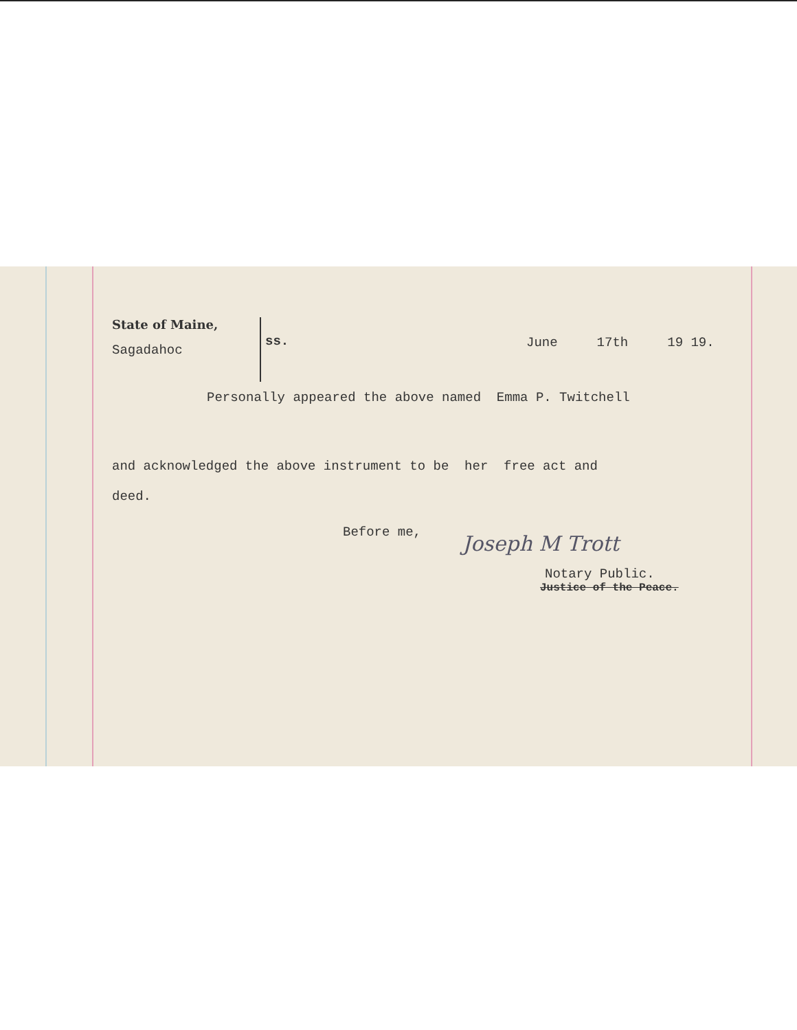State of Maine,
Sagadahoc
ss.
June 17th 19 19.
Personally appeared the above named Emma P. Twitchell
and acknowledged the above instrument to be her free act and
deed.
Before me,
Joseph M Trott
Notary Public.
Justice of the Peace.